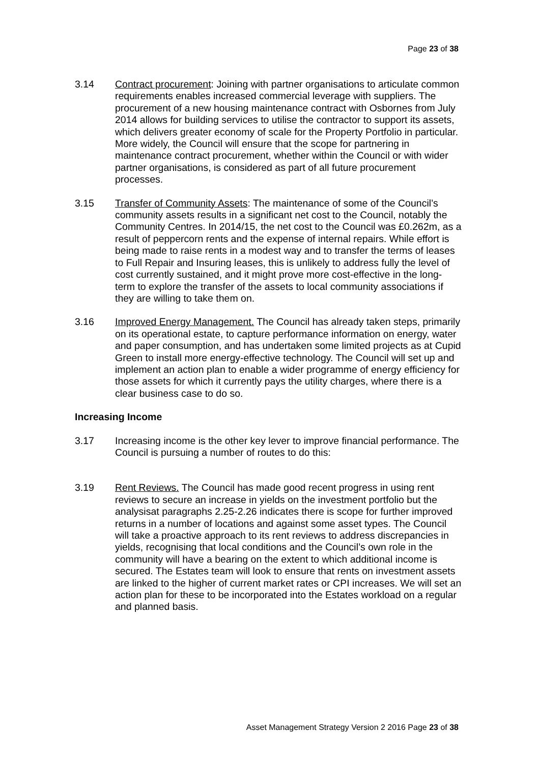Page 23 of 38
3.14 Contract procurement: Joining with partner organisations to articulate common requirements enables increased commercial leverage with suppliers. The procurement of a new housing maintenance contract with Osbornes from July 2014 allows for building services to utilise the contractor to support its assets, which delivers greater economy of scale for the Property Portfolio in particular. More widely, the Council will ensure that the scope for partnering in maintenance contract procurement, whether within the Council or with wider partner organisations, is considered as part of all future procurement processes.
3.15 Transfer of Community Assets: The maintenance of some of the Council’s community assets results in a significant net cost to the Council, notably the Community Centres. In 2014/15, the net cost to the Council was £0.262m, as a result of peppercorn rents and the expense of internal repairs. While effort is being made to raise rents in a modest way and to transfer the terms of leases to Full Repair and Insuring leases, this is unlikely to address fully the level of cost currently sustained, and it might prove more cost-effective in the long-term to explore the transfer of the assets to local community associations if they are willing to take them on.
3.16 Improved Energy Management. The Council has already taken steps, primarily on its operational estate, to capture performance information on energy, water and paper consumption, and has undertaken some limited projects as at Cupid Green to install more energy-effective technology. The Council will set up and implement an action plan to enable a wider programme of energy efficiency for those assets for which it currently pays the utility charges, where there is a clear business case to do so.
Increasing Income
3.17 Increasing income is the other key lever to improve financial performance. The Council is pursuing a number of routes to do this:
3.19 Rent Reviews. The Council has made good recent progress in using rent reviews to secure an increase in yields on the investment portfolio but the analysisat paragraphs 2.25-2.26 indicates there is scope for further improved returns in a number of locations and against some asset types. The Council will take a proactive approach to its rent reviews to address discrepancies in yields, recognising that local conditions and the Council’s own role in the community will have a bearing on the extent to which additional income is secured. The Estates team will look to ensure that rents on investment assets are linked to the higher of current market rates or CPI increases. We will set an action plan for these to be incorporated into the Estates workload on a regular and planned basis.
Asset Management Strategy Version 2 2016 Page 23 of 38